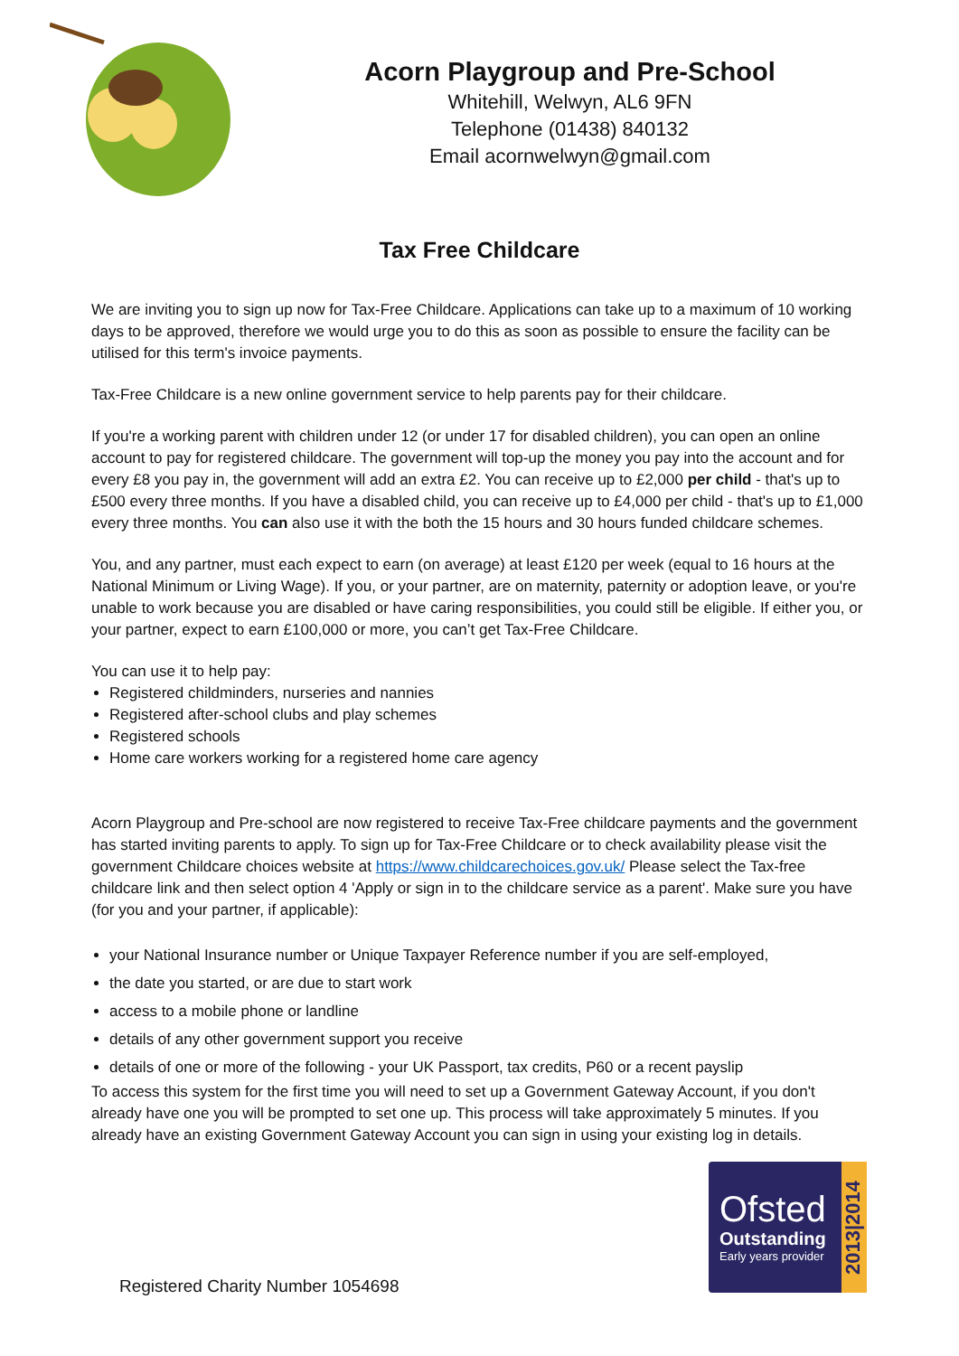Acorn Playgroup and Pre-School
Whitehill, Welwyn, AL6 9FN
Telephone (01438) 840132
Email acornwelwyn@gmail.com
Tax Free Childcare
We are inviting you to sign up now for Tax-Free Childcare. Applications can take up to a maximum of 10 working days to be approved, therefore we would urge you to do this as soon as possible to ensure the facility can be utilised for this term's invoice payments.
Tax-Free Childcare is a new online government service to help parents pay for their childcare.
If you're a working parent with children under 12 (or under 17 for disabled children), you can open an online account to pay for registered childcare. The government will top-up the money you pay into the account and for every £8 you pay in, the government will add an extra £2. You can receive up to £2,000 per child - that's up to £500 every three months. If you have a disabled child, you can receive up to £4,000 per child - that's up to £1,000 every three months. You can also use it with the both the 15 hours and 30 hours funded childcare schemes.
You, and any partner, must each expect to earn (on average) at least £120 per week (equal to 16 hours at the National Minimum or Living Wage). If you, or your partner, are on maternity, paternity or adoption leave, or you're unable to work because you are disabled or have caring responsibilities, you could still be eligible. If either you, or your partner, expect to earn £100,000 or more, you can’t get Tax-Free Childcare.
You can use it to help pay:
Registered childminders, nurseries and nannies
Registered after-school clubs and play schemes
Registered schools
Home care workers working for a registered home care agency
Acorn Playgroup and Pre-school are now registered to receive Tax-Free childcare payments and the government has started inviting parents to apply. To sign up for Tax-Free Childcare or to check availability please visit the government Childcare choices website at https://www.childcarechoices.gov.uk/ Please select the Tax-free childcare link and then select option 4 'Apply or sign in to the childcare service as a parent'. Make sure you have (for you and your partner, if applicable):
your National Insurance number or Unique Taxpayer Reference number if you are self-employed,
the date you started, or are due to start work
access to a mobile phone or landline
details of any other government support you receive
details of one or more of the following - your UK Passport, tax credits, P60 or a recent payslip
To access this system for the first time you will need to set up a Government Gateway Account, if you don't already have one you will be prompted to set one up. This process will take approximately 5 minutes. If you already have an existing Government Gateway Account you can sign in using your existing log in details.
Ofsted
Outstanding
Early years provider
2013|2014
Registered Charity Number 1054698